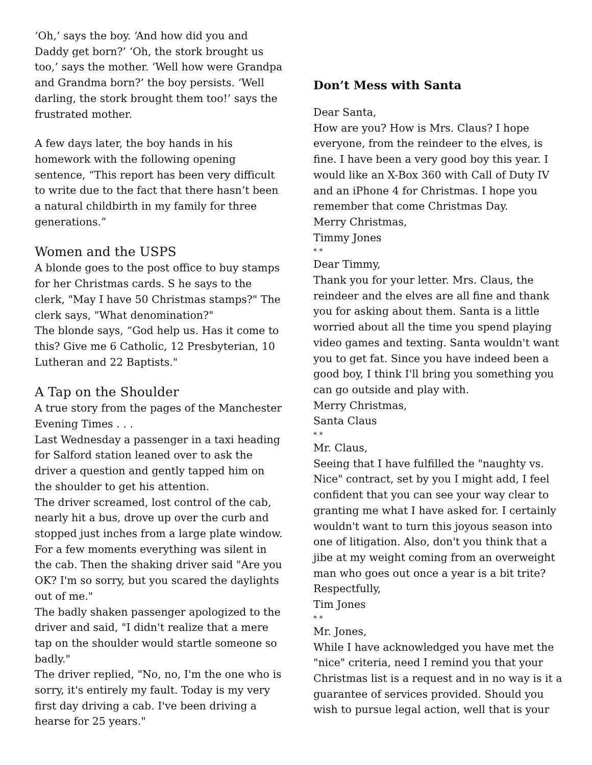‘Oh,’ says the boy. ‘And how did you and Daddy get born?’ ‘Oh, the stork brought us too,’ says the mother. ‘Well how were Grandpa and Grandma born?’ the boy persists. ‘Well darling, the stork brought them too!’ says the frustrated mother.
A few days later, the boy hands in his homework with the following opening sentence, “This report has been very difficult to write due to the fact that there hasn’t been a natural childbirth in my family for three generations.”
Women and the USPS
A blonde goes to the post office to buy stamps for her Christmas cards. S he says to the clerk, "May I have 50 Christmas stamps?" The clerk says, "What denomination?"
The blonde says, “God help us. Has it come to this? Give me 6 Catholic, 12 Presbyterian, 10 Lutheran and 22 Baptists."
A Tap on the Shoulder
A true story from the pages of the Manchester Evening Times . . .
Last Wednesday a passenger in a taxi heading for Salford station leaned over to ask the driver a question and gently tapped him on the shoulder to get his attention.
The driver screamed, lost control of the cab, nearly hit a bus, drove up over the curb and stopped just inches from a large plate window. For a few moments everything was silent in the cab. Then the shaking driver said "Are you OK? I'm so sorry, but you scared the daylights out of me."
The badly shaken passenger apologized to the driver and said, "I didn't realize that a mere tap on the shoulder would startle someone so badly."
The driver replied, "No, no, I'm the one who is sorry, it's entirely my fault. Today is my very first day driving a cab. I've been driving a hearse for 25 years."
Don’t Mess with Santa
Dear Santa,
How are you? How is Mrs. Claus? I hope everyone, from the reindeer to the elves, is fine. I have been a very good boy this year. I would like an X-Box 360 with Call of Duty IV and an iPhone 4 for Christmas. I hope you remember that come Christmas Day.
Merry Christmas,
Timmy Jones
* *
Dear Timmy,
Thank you for your letter. Mrs. Claus, the reindeer and the elves are all fine and thank you for asking about them. Santa is a little worried about all the time you spend playing video games and texting. Santa wouldn't want you to get fat. Since you have indeed been a good boy, I think I'll bring you something you can go outside and play with.
Merry Christmas,
Santa Claus
* *
Mr. Claus,
Seeing that I have fulfilled the "naughty vs. Nice" contract, set by you I might add, I feel confident that you can see your way clear to granting me what I have asked for. I certainly wouldn't want to turn this joyous season into one of litigation. Also, don't you think that a jibe at my weight coming from an overweight man who goes out once a year is a bit trite?
Respectfully,
Tim Jones
* *
Mr. Jones,
While I have acknowledged you have met the "nice" criteria, need I remind you that your Christmas list is a request and in no way is it a guarantee of services provided. Should you wish to pursue legal action, well that is your